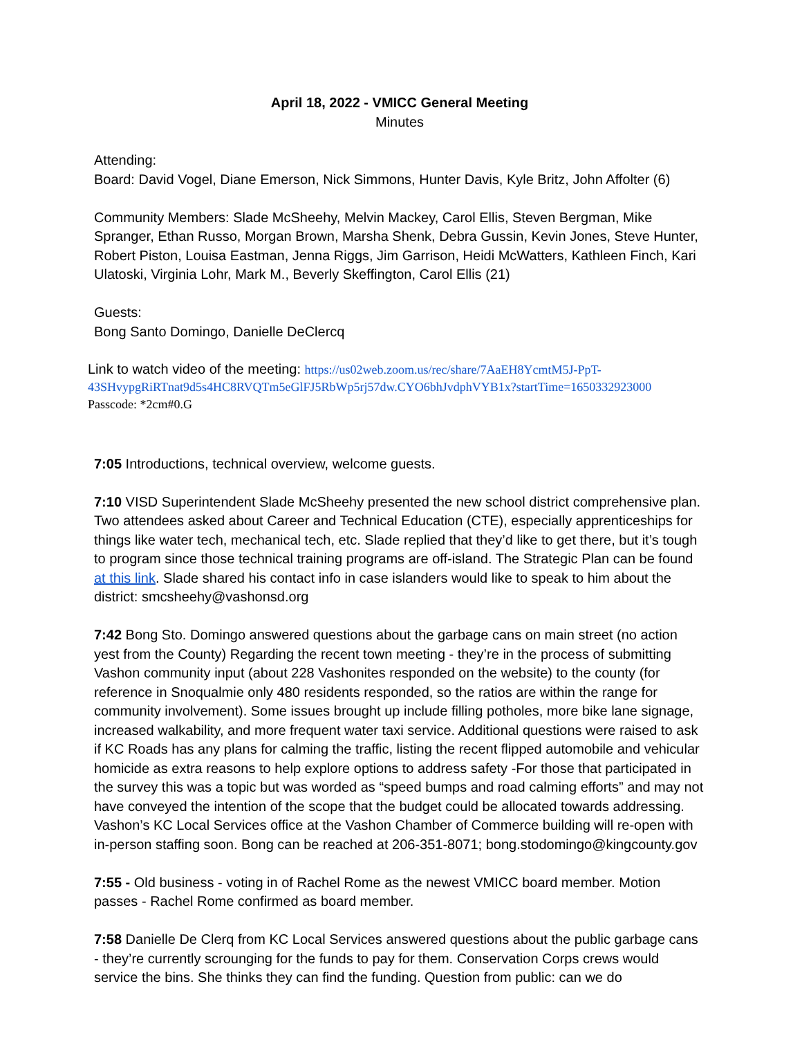April 18, 2022 - VMICC General Meeting
Minutes
Attending:
Board: David Vogel, Diane Emerson, Nick Simmons, Hunter Davis, Kyle Britz, John Affolter (6)
Community Members: Slade McSheehy, Melvin Mackey, Carol Ellis, Steven Bergman, Mike Spranger, Ethan Russo, Morgan Brown, Marsha Shenk, Debra Gussin, Kevin Jones, Steve Hunter, Robert Piston, Louisa Eastman, Jenna Riggs, Jim Garrison, Heidi McWatters, Kathleen Finch, Kari Ulatoski, Virginia Lohr, Mark M., Beverly Skeffington, Carol Ellis (21)
Guests:
Bong Santo Domingo, Danielle DeClercq
Link to watch video of the meeting: https://us02web.zoom.us/rec/share/7AaEH8YcmtM5J-PpT-43SHvypgRiRTnat9d5s4HC8RVQTm5eGlFJ5RbWp5rj57dw.CYO6bhJvdphVYB1x?startTime=1650332923000
Passcode: *2cm#0.G
7:05 Introductions, technical overview, welcome guests.
7:10 VISD Superintendent Slade McSheehy presented the new school district comprehensive plan. Two attendees asked about Career and Technical Education (CTE), especially apprenticeships for things like water tech, mechanical tech, etc. Slade replied that they’d like to get there, but it’s tough to program since those technical training programs are off-island. The Strategic Plan can be found at this link. Slade shared his contact info in case islanders would like to speak to him about the district: smcsheehy@vashonsd.org
7:42 Bong Sto. Domingo answered questions about the garbage cans on main street (no action yest from the County) Regarding the recent town meeting - they’re in the process of submitting Vashon community input (about 228 Vashonites responded on the website) to the county (for reference in Snoqualmie only 480 residents responded, so the ratios are within the range for community involvement). Some issues brought up include filling potholes, more bike lane signage, increased walkability, and more frequent water taxi service. Additional questions were raised to ask if KC Roads has any plans for calming the traffic, listing the recent flipped automobile and vehicular homicide as extra reasons to help explore options to address safety -For those that participated in the survey this was a topic but was worded as “speed bumps and road calming efforts” and may not have conveyed the intention of the scope that the budget could be allocated towards addressing. Vashon’s KC Local Services office at the Vashon Chamber of Commerce building will re-open with in-person staffing soon. Bong can be reached at 206-351-8071; bong.stodomingo@kingcounty.gov
7:55 - Old business - voting in of Rachel Rome as the newest VMICC board member. Motion passes - Rachel Rome confirmed as board member.
7:58 Danielle De Clerq from KC Local Services answered questions about the public garbage cans - they’re currently scrounging for the funds to pay for them. Conservation Corps crews would service the bins. She thinks they can find the funding. Question from public: can we do